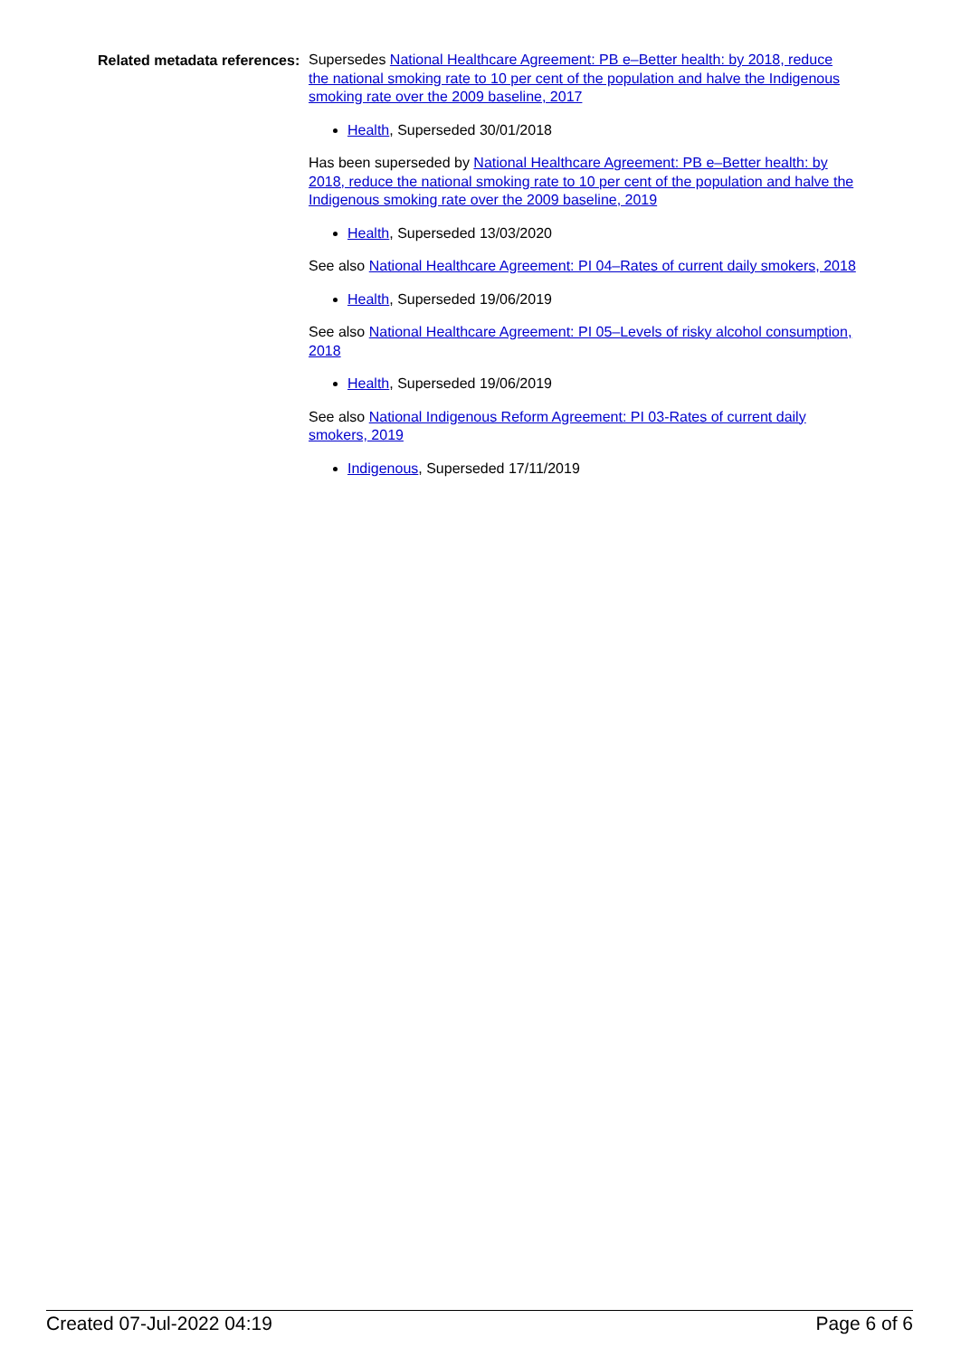Related metadata references:
Supersedes National Healthcare Agreement: PB e–Better health: by 2018, reduce the national smoking rate to 10 per cent of the population and halve the Indigenous smoking rate over the 2009 baseline, 2017
Health, Superseded 30/01/2018
Has been superseded by National Healthcare Agreement: PB e–Better health: by 2018, reduce the national smoking rate to 10 per cent of the population and halve the Indigenous smoking rate over the 2009 baseline, 2019
Health, Superseded 13/03/2020
See also National Healthcare Agreement: PI 04–Rates of current daily smokers, 2018
Health, Superseded 19/06/2019
See also National Healthcare Agreement: PI 05–Levels of risky alcohol consumption, 2018
Health, Superseded 19/06/2019
See also National Indigenous Reform Agreement: PI 03-Rates of current daily smokers, 2019
Indigenous, Superseded 17/11/2019
Created 07-Jul-2022 04:19 Page 6 of 6